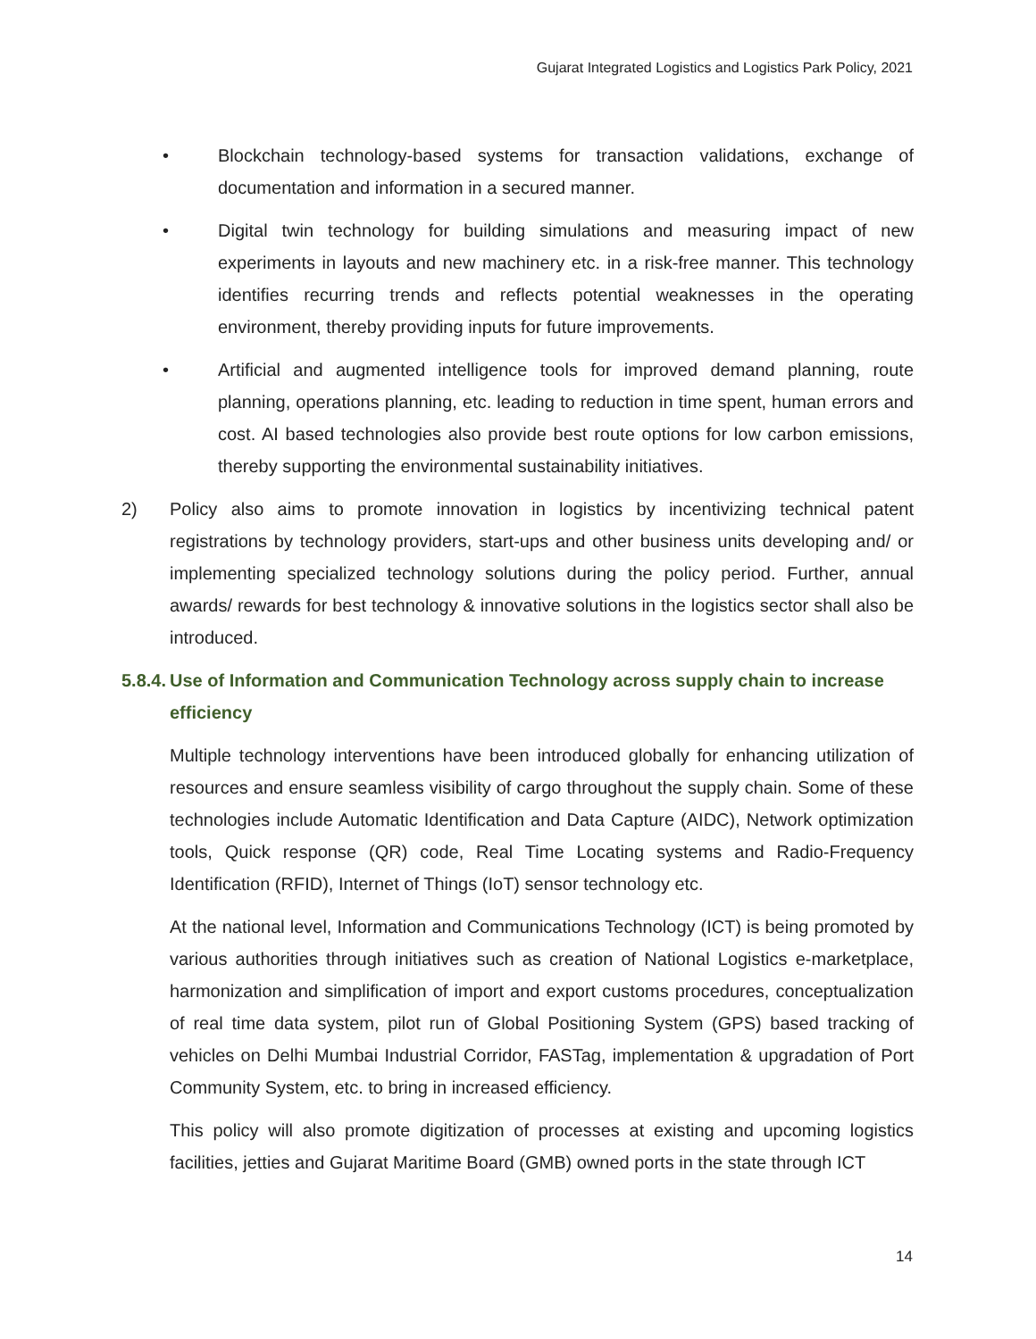Gujarat Integrated Logistics and Logistics Park Policy, 2021
• Blockchain technology-based systems for transaction validations, exchange of documentation and information in a secured manner.
• Digital twin technology for building simulations and measuring impact of new experiments in layouts and new machinery etc. in a risk-free manner. This technology identifies recurring trends and reflects potential weaknesses in the operating environment, thereby providing inputs for future improvements.
• Artificial and augmented intelligence tools for improved demand planning, route planning, operations planning, etc. leading to reduction in time spent, human errors and cost. AI based technologies also provide best route options for low carbon emissions, thereby supporting the environmental sustainability initiatives.
2) Policy also aims to promote innovation in logistics by incentivizing technical patent registrations by technology providers, start-ups and other business units developing and/ or implementing specialized technology solutions during the policy period. Further, annual awards/ rewards for best technology & innovative solutions in the logistics sector shall also be introduced.
5.8.4. Use of Information and Communication Technology across supply chain to increase efficiency
Multiple technology interventions have been introduced globally for enhancing utilization of resources and ensure seamless visibility of cargo throughout the supply chain. Some of these technologies include Automatic Identification and Data Capture (AIDC), Network optimization tools, Quick response (QR) code, Real Time Locating systems and Radio-Frequency Identification (RFID), Internet of Things (IoT) sensor technology etc.
At the national level, Information and Communications Technology (ICT) is being promoted by various authorities through initiatives such as creation of National Logistics e-marketplace, harmonization and simplification of import and export customs procedures, conceptualization of real time data system, pilot run of Global Positioning System (GPS) based tracking of vehicles on Delhi Mumbai Industrial Corridor, FASTag, implementation & upgradation of Port Community System, etc. to bring in increased efficiency.
This policy will also promote digitization of processes at existing and upcoming logistics facilities, jetties and Gujarat Maritime Board (GMB) owned ports in the state through ICT
14